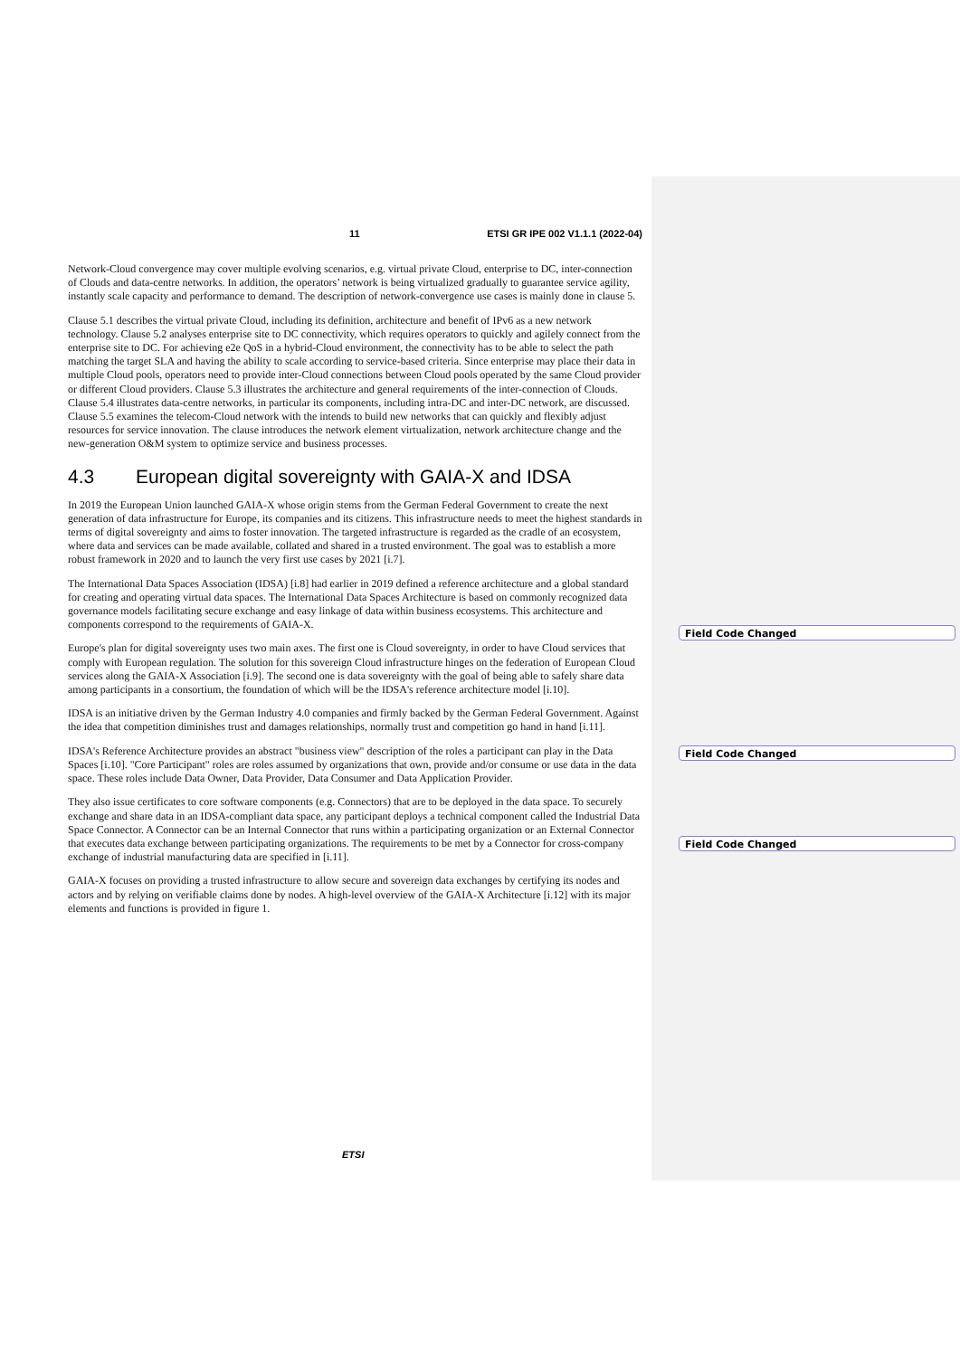11 ETSI GR IPE 002 V1.1.1 (2022-04)
Network-Cloud convergence may cover multiple evolving scenarios, e.g. virtual private Cloud, enterprise to DC, inter-connection of Clouds and data-centre networks. In addition, the operators’ network is being virtualized gradually to guarantee service agility, instantly scale capacity and performance to demand. The description of network-convergence use cases is mainly done in clause 5.
Clause 5.1 describes the virtual private Cloud, including its definition, architecture and benefit of IPv6 as a new network technology. Clause 5.2 analyses enterprise site to DC connectivity, which requires operators to quickly and agilely connect from the enterprise site to DC. For achieving e2e QoS in a hybrid-Cloud environment, the connectivity has to be able to select the path matching the target SLA and having the ability to scale according to service-based criteria. Since enterprise may place their data in multiple Cloud pools, operators need to provide inter-Cloud connections between Cloud pools operated by the same Cloud provider or different Cloud providers. Clause 5.3 illustrates the architecture and general requirements of the inter-connection of Clouds. Clause 5.4 illustrates data-centre networks, in particular its components, including intra-DC and inter-DC network, are discussed. Clause 5.5 examines the telecom-Cloud network with the intends to build new networks that can quickly and flexibly adjust resources for service innovation. The clause introduces the network element virtualization, network architecture change and the new-generation O&M system to optimize service and business processes.
4.3 European digital sovereignty with GAIA-X and IDSA
In 2019 the European Union launched GAIA-X whose origin stems from the German Federal Government to create the next generation of data infrastructure for Europe, its companies and its citizens. This infrastructure needs to meet the highest standards in terms of digital sovereignty and aims to foster innovation. The targeted infrastructure is regarded as the cradle of an ecosystem, where data and services can be made available, collated and shared in a trusted environment. The goal was to establish a more robust framework in 2020 and to launch the very first use cases by 2021 [i.7].
The International Data Spaces Association (IDSA) [i.8] had earlier in 2019 defined a reference architecture and a global standard for creating and operating virtual data spaces. The International Data Spaces Architecture is based on commonly recognized data governance models facilitating secure exchange and easy linkage of data within business ecosystems. This architecture and components correspond to the requirements of GAIA-X.
Europe's plan for digital sovereignty uses two main axes. The first one is Cloud sovereignty, in order to have Cloud services that comply with European regulation. The solution for this sovereign Cloud infrastructure hinges on the federation of European Cloud services along the GAIA-X Association [i.9]. The second one is data sovereignty with the goal of being able to safely share data among participants in a consortium, the foundation of which will be the IDSA's reference architecture model [i.10].
IDSA is an initiative driven by the German Industry 4.0 companies and firmly backed by the German Federal Government. Against the idea that competition diminishes trust and damages relationships, normally trust and competition go hand in hand [i.11].
IDSA's Reference Architecture provides an abstract "business view" description of the roles a participant can play in the Data Spaces [i.10]. "Core Participant" roles are roles assumed by organizations that own, provide and/or consume or use data in the data space. These roles include Data Owner, Data Provider, Data Consumer and Data Application Provider.
They also issue certificates to core software components (e.g. Connectors) that are to be deployed in the data space. To securely exchange and share data in an IDSA-compliant data space, any participant deploys a technical component called the Industrial Data Space Connector. A Connector can be an Internal Connector that runs within a participating organization or an External Connector that executes data exchange between participating organizations. The requirements to be met by a Connector for cross-company exchange of industrial manufacturing data are specified in [i.11].
GAIA-X focuses on providing a trusted infrastructure to allow secure and sovereign data exchanges by certifying its nodes and actors and by relying on verifiable claims done by nodes. A high-level overview of the GAIA-X Architecture [i.12] with its major elements and functions is provided in figure 1.
Field Code Changed
Field Code Changed
Field Code Changed
ETSI